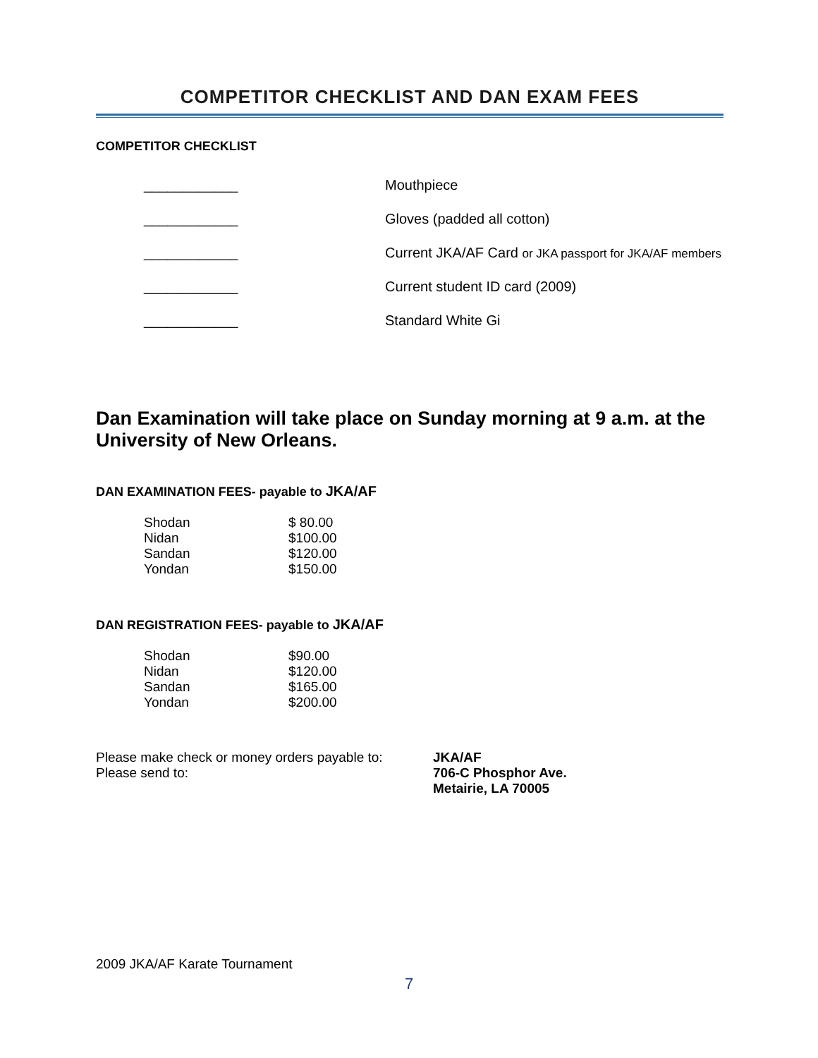COMPETITOR CHECKLIST AND DAN EXAM FEES
COMPETITOR CHECKLIST
| ____________ | Mouthpiece |
| ____________ | Gloves (padded all cotton) |
| ____________ | Current JKA/AF Card or JKA passport for JKA/AF members |
| ____________ | Current student ID card (2009) |
| ____________ | Standard White Gi |
Dan Examination will take place on Sunday morning at 9 a.m. at the University of New Orleans.
DAN EXAMINATION FEES- payable to JKA/AF
| Shodan | $ 80.00 |
| Nidan | $100.00 |
| Sandan | $120.00 |
| Yondan | $150.00 |
DAN REGISTRATION FEES- payable to JKA/AF
| Shodan | $90.00 |
| Nidan | $120.00 |
| Sandan | $165.00 |
| Yondan | $200.00 |
Please make check or money orders payable to:
Please send to:
JKA/AF
706-C Phosphor Ave.
Metairie, LA 70005
2009 JKA/AF Karate Tournament
7